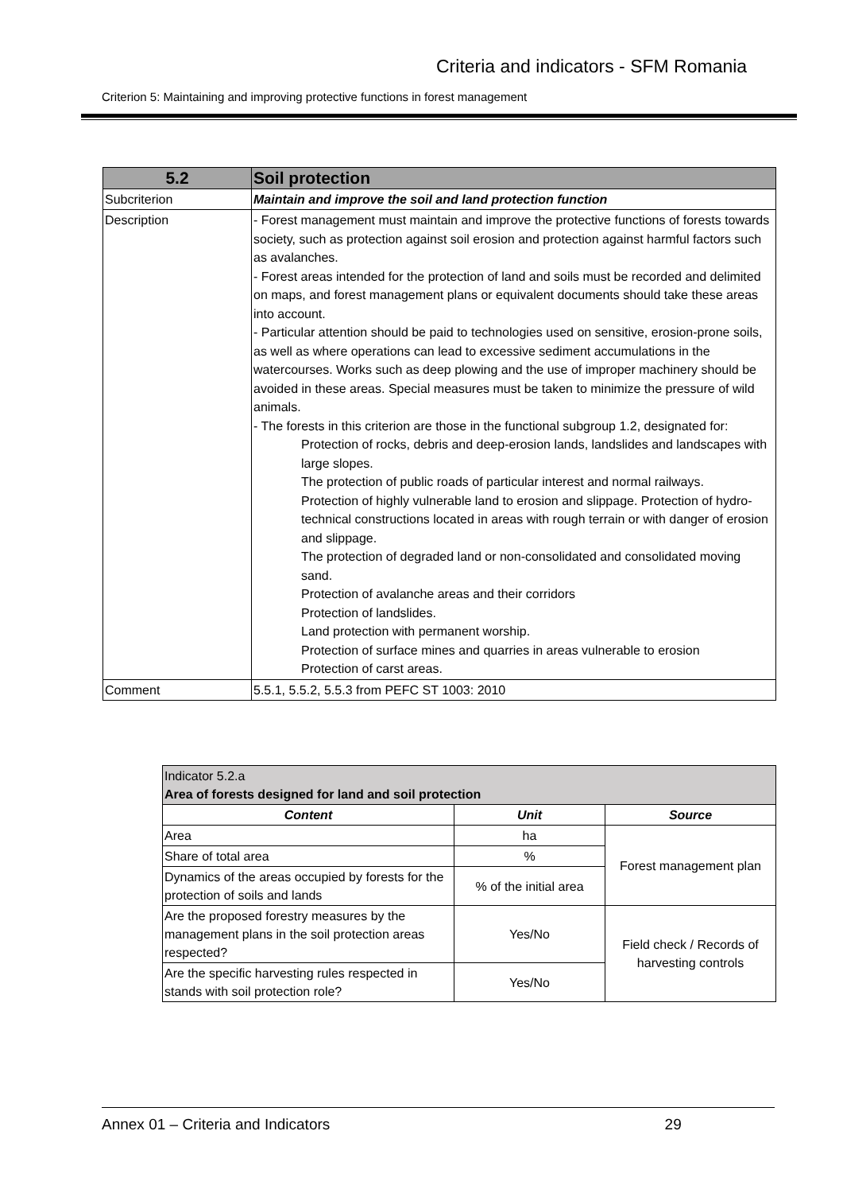Criteria and indicators - SFM Romania
Criterion 5: Maintaining and improving protective functions in forest management
| 5.2 | Soil protection |
| Subcriterion | Maintain and improve the soil and land protection function |
| Description | - Forest management must maintain and improve the protective functions of forests towards society, such as protection against soil erosion and protection against harmful factors such as avalanches. - Forest areas intended for the protection of land and soils must be recorded and delimited on maps, and forest management plans or equivalent documents should take these areas into account. - Particular attention should be paid to technologies used on sensitive, erosion-prone soils, as well as where operations can lead to excessive sediment accumulations in the watercourses. Works such as deep plowing and the use of improper machinery should be avoided in these areas. Special measures must be taken to minimize the pressure of wild animals. - The forests in this criterion are those in the functional subgroup 1.2, designated for: Protection of rocks, debris and deep-erosion lands, landslides and landscapes with large slopes. The protection of public roads of particular interest and normal railways. Protection of highly vulnerable land to erosion and slippage. Protection of hydro-technical constructions located in areas with rough terrain or with danger of erosion and slippage. The protection of degraded land or non-consolidated and consolidated moving sand. Protection of avalanche areas and their corridors Protection of landslides. Land protection with permanent worship. Protection of surface mines and quarries in areas vulnerable to erosion Protection of carst areas. |
| Comment | 5.5.1, 5.5.2, 5.5.3 from PEFC ST 1003: 2010 |
| Indicator 5.2.a Area of forests designed for land and soil protection | | |
| Content | Unit | Source |
| Area | ha | Forest management plan |
| Share of total area | % | |
| Dynamics of the areas occupied by forests for the protection of soils and lands | % of the initial area | |
| Are the proposed forestry measures by the management plans in the soil protection areas respected? | Yes/No | Field check / Records of harvesting controls |
| Are the specific harvesting rules respected in stands with soil protection role? | Yes/No | |
Annex 01 – Criteria and Indicators 29